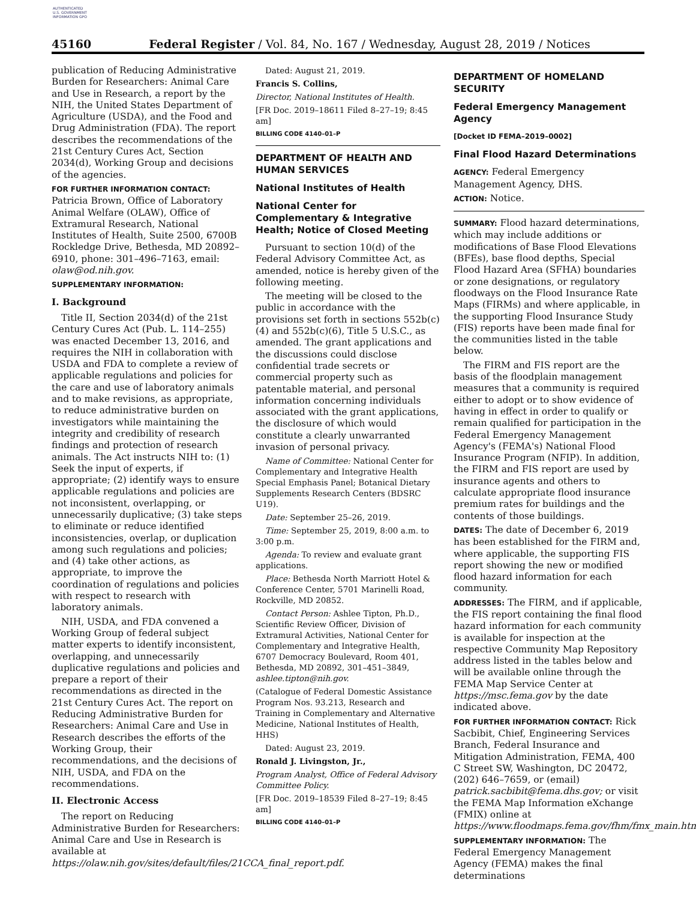AUTHENTICATED U.S. GOVERNMENT INFORMATION GPO
45160 Federal Register / Vol. 84, No. 167 / Wednesday, August 28, 2019 / Notices
publication of Reducing Administrative Burden for Researchers: Animal Care and Use in Research, a report by the NIH, the United States Department of Agriculture (USDA), and the Food and Drug Administration (FDA). The report describes the recommendations of the 21st Century Cures Act, Section 2034(d), Working Group and decisions of the agencies.
FOR FURTHER INFORMATION CONTACT:
Patricia Brown, Office of Laboratory Animal Welfare (OLAW), Office of Extramural Research, National Institutes of Health, Suite 2500, 6700B Rockledge Drive, Bethesda, MD 20892–6910, phone: 301–496–7163, email: olaw@od.nih.gov.
SUPPLEMENTARY INFORMATION:
I. Background
Title II, Section 2034(d) of the 21st Century Cures Act (Pub. L. 114–255) was enacted December 13, 2016, and requires the NIH in collaboration with USDA and FDA to complete a review of applicable regulations and policies for the care and use of laboratory animals and to make revisions, as appropriate, to reduce administrative burden on investigators while maintaining the integrity and credibility of research findings and protection of research animals. The Act instructs NIH to: (1) Seek the input of experts, if appropriate; (2) identify ways to ensure applicable regulations and policies are not inconsistent, overlapping, or unnecessarily duplicative; (3) take steps to eliminate or reduce identified inconsistencies, overlap, or duplication among such regulations and policies; and (4) take other actions, as appropriate, to improve the coordination of regulations and policies with respect to research with laboratory animals.
NIH, USDA, and FDA convened a Working Group of federal subject matter experts to identify inconsistent, overlapping, and unnecessarily duplicative regulations and policies and prepare a report of their recommendations as directed in the 21st Century Cures Act. The report on Reducing Administrative Burden for Researchers: Animal Care and Use in Research describes the efforts of the Working Group, their recommendations, and the decisions of NIH, USDA, and FDA on the recommendations.
II. Electronic Access
The report on Reducing Administrative Burden for Researchers: Animal Care and Use in Research is available at https://olaw.nih.gov/sites/default/files/21CCA_final_report.pdf.
Dated: August 21, 2019.
Francis S. Collins,
Director, National Institutes of Health.
[FR Doc. 2019–18611 Filed 8–27–19; 8:45 am]
BILLING CODE 4140–01–P
DEPARTMENT OF HEALTH AND HUMAN SERVICES
National Institutes of Health
National Center for Complementary & Integrative Health; Notice of Closed Meeting
Pursuant to section 10(d) of the Federal Advisory Committee Act, as amended, notice is hereby given of the following meeting.
The meeting will be closed to the public in accordance with the provisions set forth in sections 552b(c)(4) and 552b(c)(6), Title 5 U.S.C., as amended. The grant applications and the discussions could disclose confidential trade secrets or commercial property such as patentable material, and personal information concerning individuals associated with the grant applications, the disclosure of which would constitute a clearly unwarranted invasion of personal privacy.
Name of Committee: National Center for Complementary and Integrative Health Special Emphasis Panel; Botanical Dietary Supplements Research Centers (BDSRC U19).
Date: September 25–26, 2019.
Time: September 25, 2019, 8:00 a.m. to 3:00 p.m.
Agenda: To review and evaluate grant applications.
Place: Bethesda North Marriott Hotel & Conference Center, 5701 Marinelli Road, Rockville, MD 20852.
Contact Person: Ashlee Tipton, Ph.D., Scientific Review Officer, Division of Extramural Activities, National Center for Complementary and Integrative Health, 6707 Democracy Boulevard, Room 401, Bethesda, MD 20892, 301–451–3849, ashlee.tipton@nih.gov.
(Catalogue of Federal Domestic Assistance Program Nos. 93.213, Research and Training in Complementary and Alternative Medicine, National Institutes of Health, HHS)
Dated: August 23, 2019.
Ronald J. Livingston, Jr.,
Program Analyst, Office of Federal Advisory Committee Policy.
[FR Doc. 2019–18539 Filed 8–27–19; 8:45 am]
BILLING CODE 4140–01–P
DEPARTMENT OF HOMELAND SECURITY
Federal Emergency Management Agency
[Docket ID FEMA–2019–0002]
Final Flood Hazard Determinations
AGENCY: Federal Emergency Management Agency, DHS.
ACTION: Notice.
SUMMARY: Flood hazard determinations, which may include additions or modifications of Base Flood Elevations (BFEs), base flood depths, Special Flood Hazard Area (SFHA) boundaries or zone designations, or regulatory floodways on the Flood Insurance Rate Maps (FIRMs) and where applicable, in the supporting Flood Insurance Study (FIS) reports have been made final for the communities listed in the table below.
The FIRM and FIS report are the basis of the floodplain management measures that a community is required either to adopt or to show evidence of having in effect in order to qualify or remain qualified for participation in the Federal Emergency Management Agency's (FEMA's) National Flood Insurance Program (NFIP). In addition, the FIRM and FIS report are used by insurance agents and others to calculate appropriate flood insurance premium rates for buildings and the contents of those buildings.
DATES: The date of December 6, 2019 has been established for the FIRM and, where applicable, the supporting FIS report showing the new or modified flood hazard information for each community.
ADDRESSES: The FIRM, and if applicable, the FIS report containing the final flood hazard information for each community is available for inspection at the respective Community Map Repository address listed in the tables below and will be available online through the FEMA Map Service Center at https://msc.fema.gov by the date indicated above.
FOR FURTHER INFORMATION CONTACT: Rick Sacbibit, Chief, Engineering Services Branch, Federal Insurance and Mitigation Administration, FEMA, 400 C Street SW, Washington, DC 20472, (202) 646–7659, or (email) patrick.sacbibit@fema.dhs.gov; or visit the FEMA Map Information eXchange (FMIX) online at https://www.floodmaps.fema.gov/fhm/fmx_main.html.
SUPPLEMENTARY INFORMATION: The Federal Emergency Management Agency (FEMA) makes the final determinations